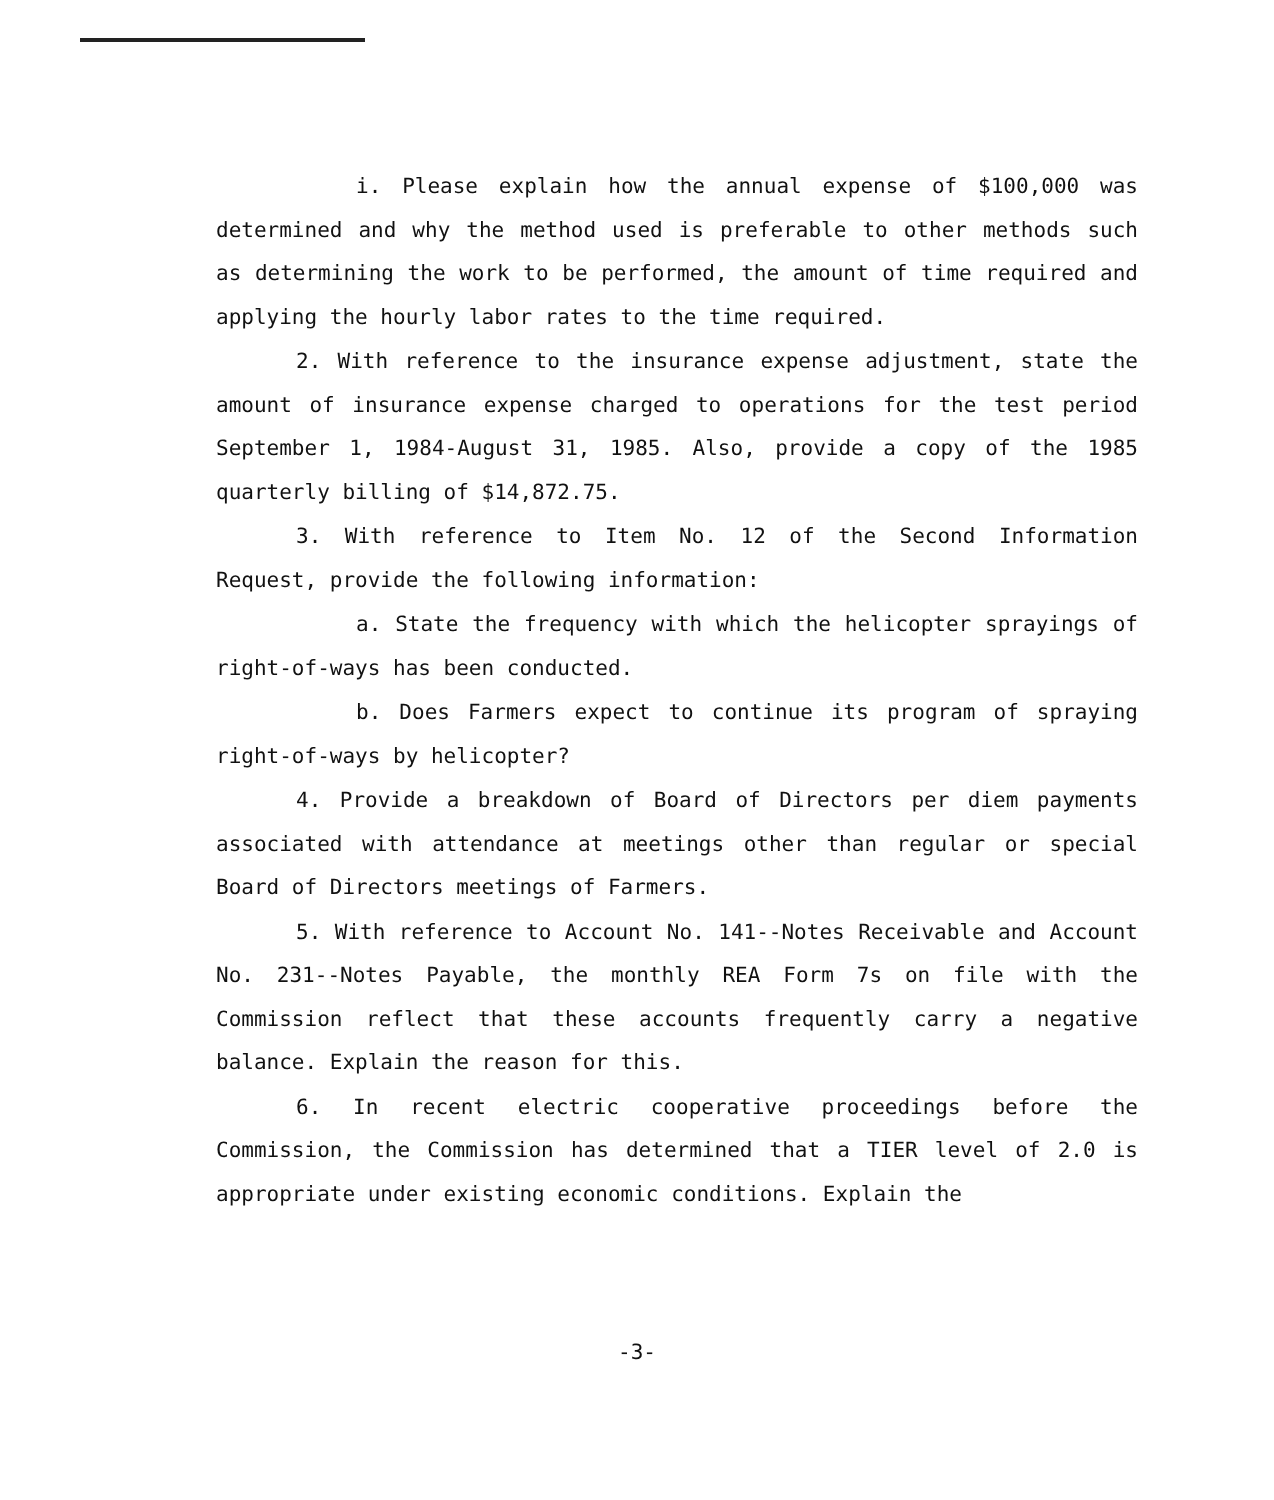i. Please explain how the annual expense of $100,000 was determined and why the method used is preferable to other methods such as determining the work to be performed, the amount of time required and applying the hourly labor rates to the time required.
2. With reference to the insurance expense adjustment, state the amount of insurance expense charged to operations for the test period September 1, 1984-August 31, 1985. Also, provide a copy of the 1985 quarterly billing of $14,872.75.
3. With reference to Item No. 12 of the Second Information Request, provide the following information:
a. State the frequency with which the helicopter sprayings of right-of-ways has been conducted.
b. Does Farmers expect to continue its program of spraying right-of-ways by helicopter?
4. Provide a breakdown of Board of Directors per diem payments associated with attendance at meetings other than regular or special Board of Directors meetings of Farmers.
5. With reference to Account No. 141--Notes Receivable and Account No. 231--Notes Payable, the monthly REA Form 7s on file with the Commission reflect that these accounts frequently carry a negative balance. Explain the reason for this.
6. In recent electric cooperative proceedings before the Commission, the Commission has determined that a TIER level of 2.0 is appropriate under existing economic conditions. Explain the
-3-